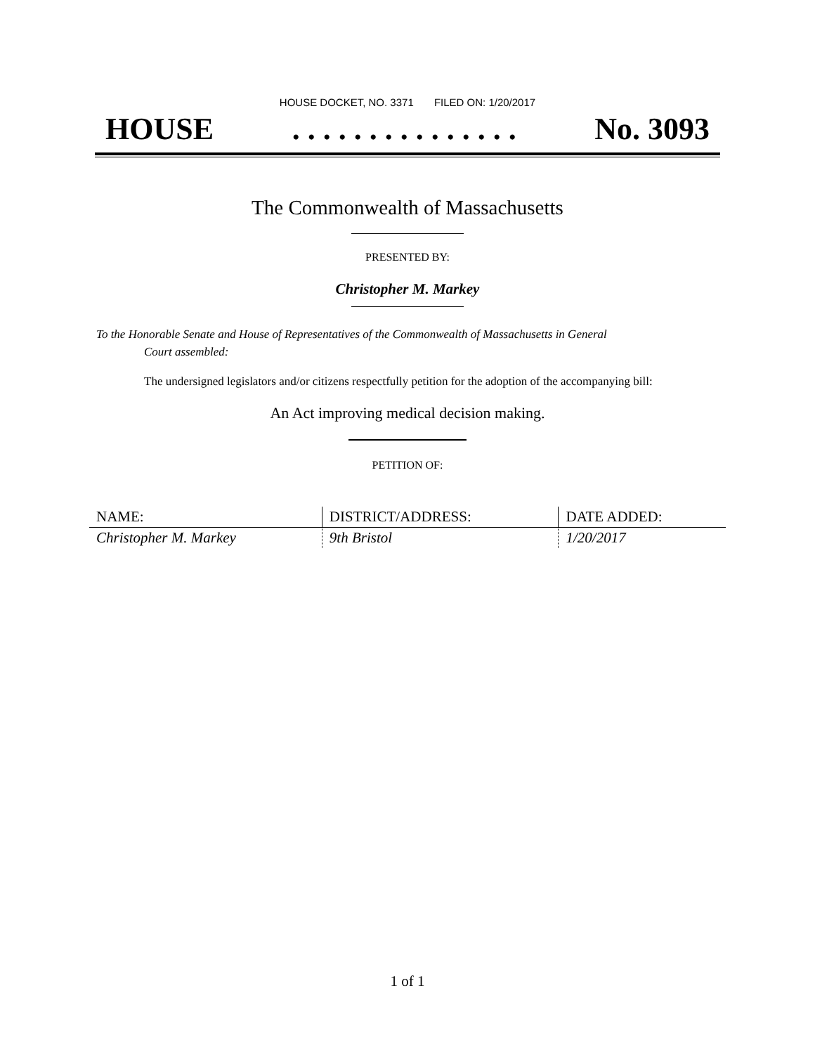HOUSE DOCKET, NO. 3371 FILED ON: 1/20/2017
HOUSE. . . . . . . . . . . . . . . No. 3093
The Commonwealth of Massachusetts
PRESENTED BY:
Christopher M. Markey
To the Honorable Senate and House of Representatives of the Commonwealth of Massachusetts in General
Court assembled:
The undersigned legislators and/or citizens respectfully petition for the adoption of the accompanying bill:
An Act improving medical decision making.
PETITION OF:
| NAME: | DISTRICT/ADDRESS: | DATE ADDED: |
| --- | --- | --- |
| Christopher M. Markey | 9th Bristol | 1/20/2017 |
1 of 1